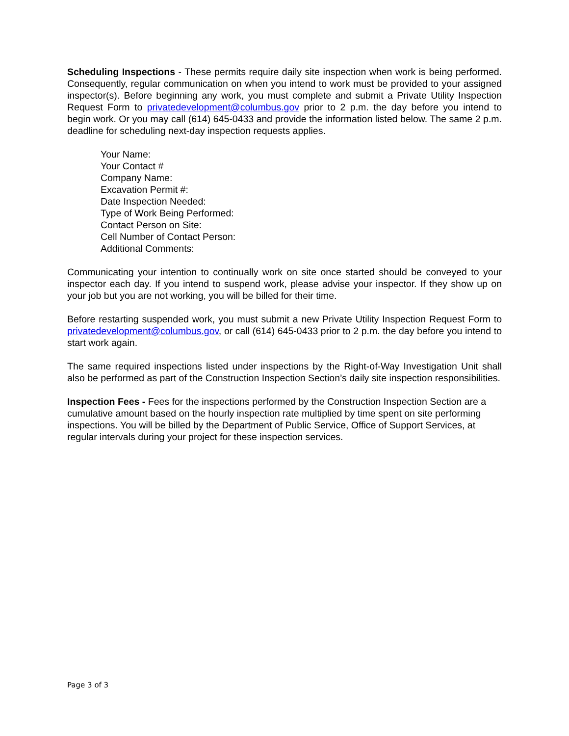Scheduling Inspections - These permits require daily site inspection when work is being performed. Consequently, regular communication on when you intend to work must be provided to your assigned inspector(s). Before beginning any work, you must complete and submit a Private Utility Inspection Request Form to privatedevelopment@columbus.gov prior to 2 p.m. the day before you intend to begin work. Or you may call (614) 645-0433 and provide the information listed below. The same 2 p.m. deadline for scheduling next-day inspection requests applies.
Your Name:
Your Contact #
Company Name:
Excavation Permit #:
Date Inspection Needed:
Type of Work Being Performed:
Contact Person on Site:
Cell Number of Contact Person:
Additional Comments:
Communicating your intention to continually work on site once started should be conveyed to your inspector each day. If you intend to suspend work, please advise your inspector. If they show up on your job but you are not working, you will be billed for their time.
Before restarting suspended work, you must submit a new Private Utility Inspection Request Form to privatedevelopment@columbus.gov, or call (614) 645-0433 prior to 2 p.m. the day before you intend to start work again.
The same required inspections listed under inspections by the Right-of-Way Investigation Unit shall also be performed as part of the Construction Inspection Section’s daily site inspection responsibilities.
Inspection Fees - Fees for the inspections performed by the Construction Inspection Section are a cumulative amount based on the hourly inspection rate multiplied by time spent on site performing inspections. You will be billed by the Department of Public Service, Office of Support Services, at regular intervals during your project for these inspection services.
Page 3 of 3